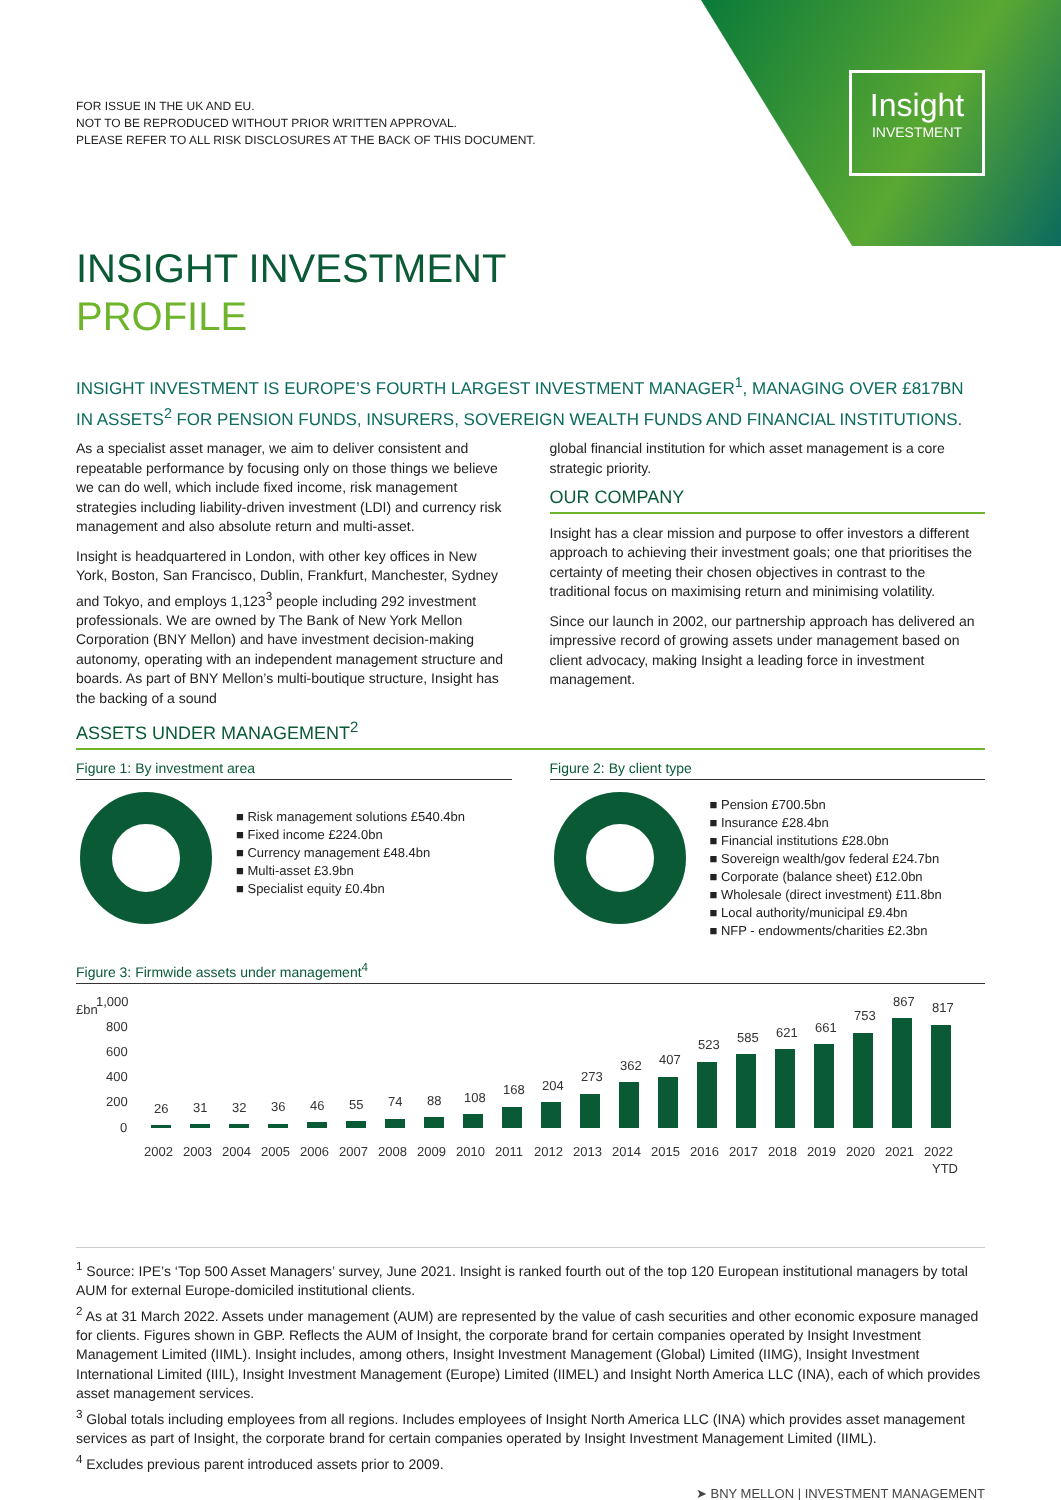Insight
INVESTMENT
FOR ISSUE IN THE UK AND EU.
NOT TO BE REPRODUCED WITHOUT PRIOR WRITTEN APPROVAL.
PLEASE REFER TO ALL RISK DISCLOSURES AT THE BACK OF THIS DOCUMENT.
INSIGHT INVESTMENT
PROFILE
INSIGHT INVESTMENT IS EUROPE’S FOURTH LARGEST INVESTMENT MANAGER<sup>1</sup>, MANAGING OVER £817BN IN ASSETS<sup>2</sup> FOR PENSION FUNDS, INSURERS, SOVEREIGN WEALTH FUNDS AND FINANCIAL INSTITUTIONS.
As a specialist asset manager, we aim to deliver consistent and repeatable performance by focusing only on those things we believe we can do well, which include fixed income, risk management strategies including liability-driven investment (LDI) and currency risk management and also absolute return and multi-asset.
Insight is headquartered in London, with other key offices in New York, Boston, San Francisco, Dublin, Frankfurt, Manchester, Sydney and Tokyo, and employs 1,123<sup>3</sup> people including 292 investment professionals. We are owned by The Bank of New York Mellon Corporation (BNY Mellon) and have investment decision-making autonomy, operating with an independent management structure and boards. As part of BNY Mellon’s multi-boutique structure, Insight has the backing of a sound
global financial institution for which asset management is a core strategic priority.
OUR COMPANY
Insight has a clear mission and purpose to offer investors a different approach to achieving their investment goals; one that prioritises the certainty of meeting their chosen objectives in contrast to the traditional focus on maximising return and minimising volatility.
Since our launch in 2002, our partnership approach has delivered an impressive record of growing assets under management based on client advocacy, making Insight a leading force in investment management.
ASSETS UNDER MANAGEMENT<sup>2</sup>
Figure 1: By investment area
■ Risk management solutions £540.4bn
■ Fixed income £224.0bn
■ Currency management £48.4bn
■ Multi-asset £3.9bn
■ Specialist equity £0.4bn
Figure 2: By client type
■ Pension £700.5bn
■ Insurance £28.4bn
■ Financial institutions £28.0bn
■ Sovereign wealth/gov federal £24.7bn
■ Corporate (balance sheet) £12.0bn
■ Wholesale (direct investment) £11.8bn
■ Local authority/municipal £9.4bn
■ NFP - endowments/charities £2.3bn
Figure 3: Firmwide assets under management<sup>4</sup>
£bn
1,000
800
600
400
200
0
26
31
32
36
46
55
74
88
108
168
204
273
362
407
523
585
621
661
753
867
817
2002
2003
2004
2005
2006
2007
2008
2009
2010
2011
2012
2013
2014
2015
2016
2017
2018
2019
2020
2021
2022
YTD
<sup>1</sup> Source: IPE’s ‘Top 500 Asset Managers’ survey, June 2021. Insight is ranked fourth out of the top 120 European institutional managers by total AUM for external Europe-domiciled institutional clients.
<sup>2</sup> As at 31 March 2022. Assets under management (AUM) are represented by the value of cash securities and other economic exposure managed for clients. Figures shown in GBP. Reflects the AUM of Insight, the corporate brand for certain companies operated by Insight Investment Management Limited (IIML). Insight includes, among others, Insight Investment Management (Global) Limited (IIMG), Insight Investment International Limited (IIIL), Insight Investment Management (Europe) Limited (IIMEL) and Insight North America LLC (INA), each of which provides asset management services.
<sup>3</sup> Global totals including employees from all regions. Includes employees of Insight North America LLC (INA) which provides asset management services as part of Insight, the corporate brand for certain companies operated by Insight Investment Management Limited (IIML).
<sup>4</sup> Excludes previous parent introduced assets prior to 2009.
➤ BNY MELLON | INVESTMENT MANAGEMENT